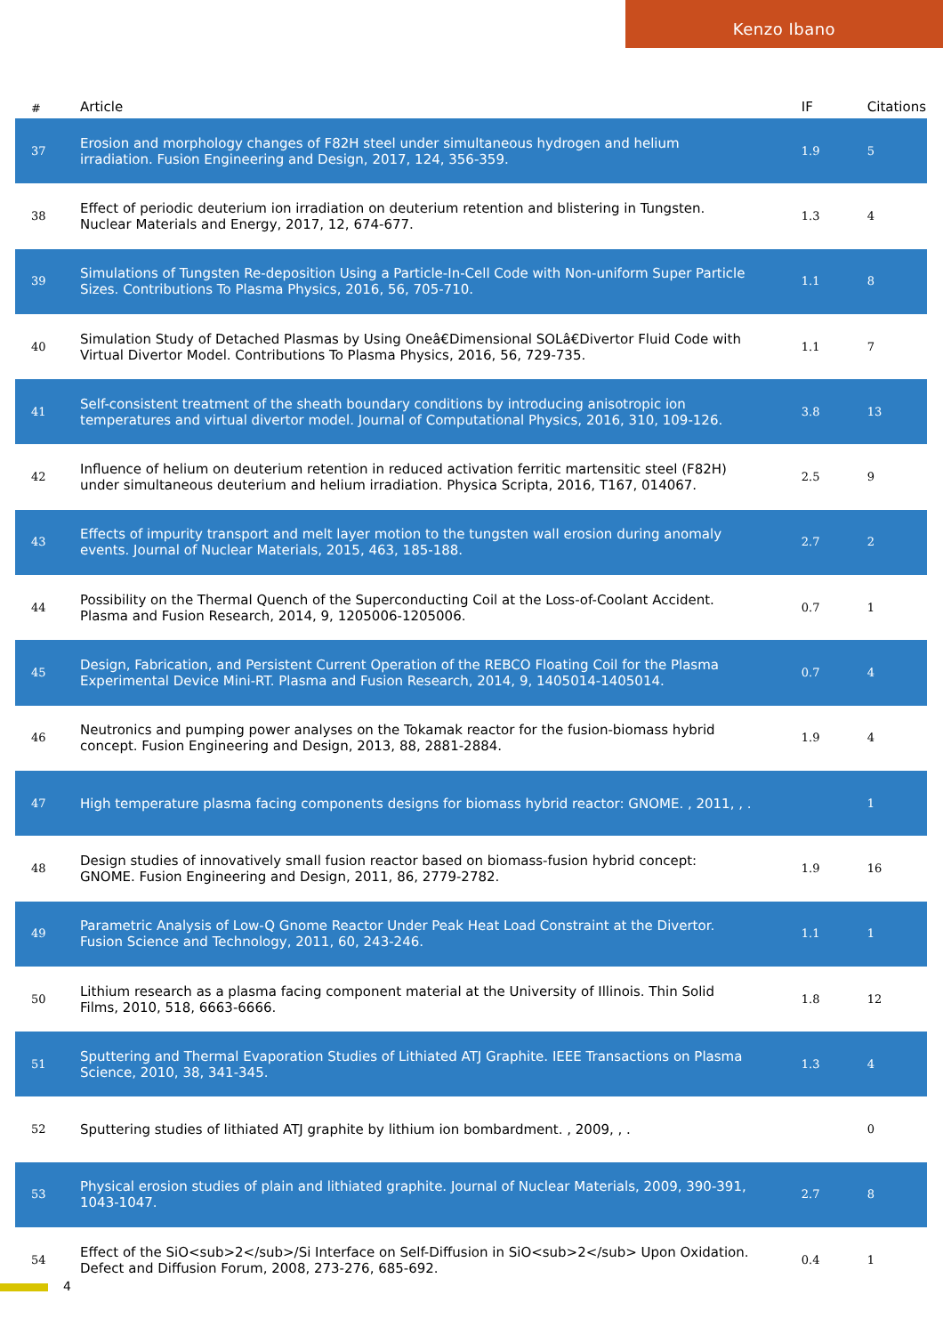Kenzo Ibano
| # | Article | IF | Citations |
| --- | --- | --- | --- |
| 37 | Erosion and morphology changes of F82H steel under simultaneous hydrogen and helium irradiation. Fusion Engineering and Design, 2017, 124, 356-359. | 1.9 | 5 |
| 38 | Effect of periodic deuterium ion irradiation on deuterium retention and blistering in Tungsten. Nuclear Materials and Energy, 2017, 12, 674-677. | 1.3 | 4 |
| 39 | Simulations of Tungsten Re-deposition Using a Particle-In-Cell Code with Non-uniform Super Particle Sizes. Contributions To Plasma Physics, 2016, 56, 705-710. | 1.1 | 8 |
| 40 | Simulation Study of Detached Plasmas by Using Oneâ€Dimensional SOLâ€Divertor Fluid Code with Virtual Divertor Model. Contributions To Plasma Physics, 2016, 56, 729-735. | 1.1 | 7 |
| 41 | Self-consistent treatment of the sheath boundary conditions by introducing anisotropic ion temperatures and virtual divertor model. Journal of Computational Physics, 2016, 310, 109-126. | 3.8 | 13 |
| 42 | Influence of helium on deuterium retention in reduced activation ferritic martensitic steel (F82H) under simultaneous deuterium and helium irradiation. Physica Scripta, 2016, T167, 014067. | 2.5 | 9 |
| 43 | Effects of impurity transport and melt layer motion to the tungsten wall erosion during anomaly events. Journal of Nuclear Materials, 2015, 463, 185-188. | 2.7 | 2 |
| 44 | Possibility on the Thermal Quench of the Superconducting Coil at the Loss-of-Coolant Accident. Plasma and Fusion Research, 2014, 9, 1205006-1205006. | 0.7 | 1 |
| 45 | Design, Fabrication, and Persistent Current Operation of the REBCO Floating Coil for the Plasma Experimental Device Mini-RT. Plasma and Fusion Research, 2014, 9, 1405014-1405014. | 0.7 | 4 |
| 46 | Neutronics and pumping power analyses on the Tokamak reactor for the fusion-biomass hybrid concept. Fusion Engineering and Design, 2013, 88, 2881-2884. | 1.9 | 4 |
| 47 | High temperature plasma facing components designs for biomass hybrid reactor: GNOME. , 2011, , . | | 1 |
| 48 | Design studies of innovatively small fusion reactor based on biomass-fusion hybrid concept: GNOME. Fusion Engineering and Design, 2011, 86, 2779-2782. | 1.9 | 16 |
| 49 | Parametric Analysis of Low-Q Gnome Reactor Under Peak Heat Load Constraint at the Divertor. Fusion Science and Technology, 2011, 60, 243-246. | 1.1 | 1 |
| 50 | Lithium research as a plasma facing component material at the University of Illinois. Thin Solid Films, 2010, 518, 6663-6666. | 1.8 | 12 |
| 51 | Sputtering and Thermal Evaporation Studies of Lithiated ATJ Graphite. IEEE Transactions on Plasma Science, 2010, 38, 341-345. | 1.3 | 4 |
| 52 | Sputtering studies of lithiated ATJ graphite by lithium ion bombardment. , 2009, , . | | 0 |
| 53 | Physical erosion studies of plain and lithiated graphite. Journal of Nuclear Materials, 2009, 390-391, 1043-1047. | 2.7 | 8 |
| 54 | Effect of the SiO<sub>2</sub>/Si Interface on Self-Diffusion in SiO<sub>2</sub> Upon Oxidation. Defect and Diffusion Forum, 2008, 273-276, 685-692. | 0.4 | 1 |
4